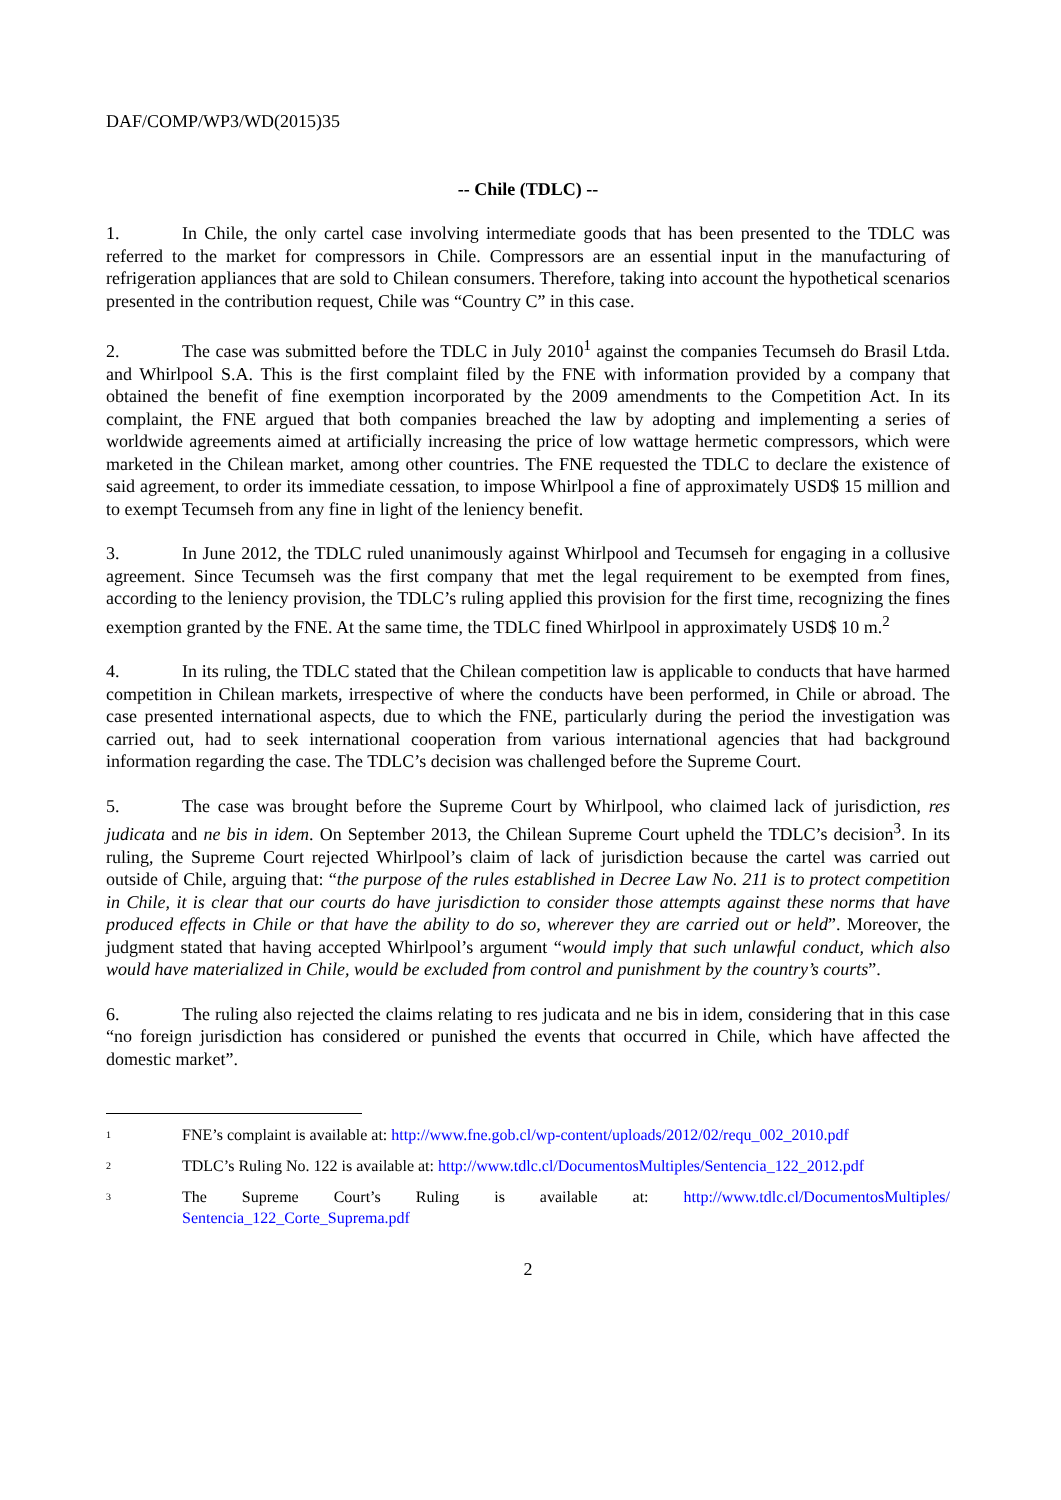DAF/COMP/WP3/WD(2015)35
-- Chile (TDLC) --
1. In Chile, the only cartel case involving intermediate goods that has been presented to the TDLC was referred to the market for compressors in Chile. Compressors are an essential input in the manufacturing of refrigeration appliances that are sold to Chilean consumers. Therefore, taking into account the hypothetical scenarios presented in the contribution request, Chile was “Country C” in this case.
2. The case was submitted before the TDLC in July 2010<sup>1</sup> against the companies Tecumseh do Brasil Ltda. and Whirlpool S.A. This is the first complaint filed by the FNE with information provided by a company that obtained the benefit of fine exemption incorporated by the 2009 amendments to the Competition Act. In its complaint, the FNE argued that both companies breached the law by adopting and implementing a series of worldwide agreements aimed at artificially increasing the price of low wattage hermetic compressors, which were marketed in the Chilean market, among other countries. The FNE requested the TDLC to declare the existence of said agreement, to order its immediate cessation, to impose Whirlpool a fine of approximately USD$ 15 million and to exempt Tecumseh from any fine in light of the leniency benefit.
3. In June 2012, the TDLC ruled unanimously against Whirlpool and Tecumseh for engaging in a collusive agreement. Since Tecumseh was the first company that met the legal requirement to be exempted from fines, according to the leniency provision, the TDLC’s ruling applied this provision for the first time, recognizing the fines exemption granted by the FNE. At the same time, the TDLC fined Whirlpool in approximately USD$ 10 m.<sup>2</sup>
4. In its ruling, the TDLC stated that the Chilean competition law is applicable to conducts that have harmed competition in Chilean markets, irrespective of where the conducts have been performed, in Chile or abroad. The case presented international aspects, due to which the FNE, particularly during the period the investigation was carried out, had to seek international cooperation from various international agencies that had background information regarding the case. The TDLC’s decision was challenged before the Supreme Court.
5. The case was brought before the Supreme Court by Whirlpool, who claimed lack of jurisdiction, res judicata and ne bis in idem. On September 2013, the Chilean Supreme Court upheld the TDLC’s decision<sup>3</sup>. In its ruling, the Supreme Court rejected Whirlpool’s claim of lack of jurisdiction because the cartel was carried out outside of Chile, arguing that: “the purpose of the rules established in Decree Law No. 211 is to protect competition in Chile, it is clear that our courts do have jurisdiction to consider those attempts against these norms that have produced effects in Chile or that have the ability to do so, wherever they are carried out or held”. Moreover, the judgment stated that having accepted Whirlpool’s argument “would imply that such unlawful conduct, which also would have materialized in Chile, would be excluded from control and punishment by the country’s courts”.
6. The ruling also rejected the claims relating to res judicata and ne bis in idem, considering that in this case “no foreign jurisdiction has considered or punished the events that occurred in Chile, which have affected the domestic market”.
<sup>1</sup>
FNE’s complaint is available at: http://www.fne.gob.cl/wp-content/uploads/2012/02/requ_002_2010.pdf
<sup>2</sup>
TDLC’s Ruling No. 122 is available at: http://www.tdlc.cl/DocumentosMultiples/Sentencia_122_2012.pdf
<sup>3</sup>
The Supreme Court’s Ruling is available at: http://www.tdlc.cl/DocumentosMultiples/ Sentencia_122_Corte_Suprema.pdf
2